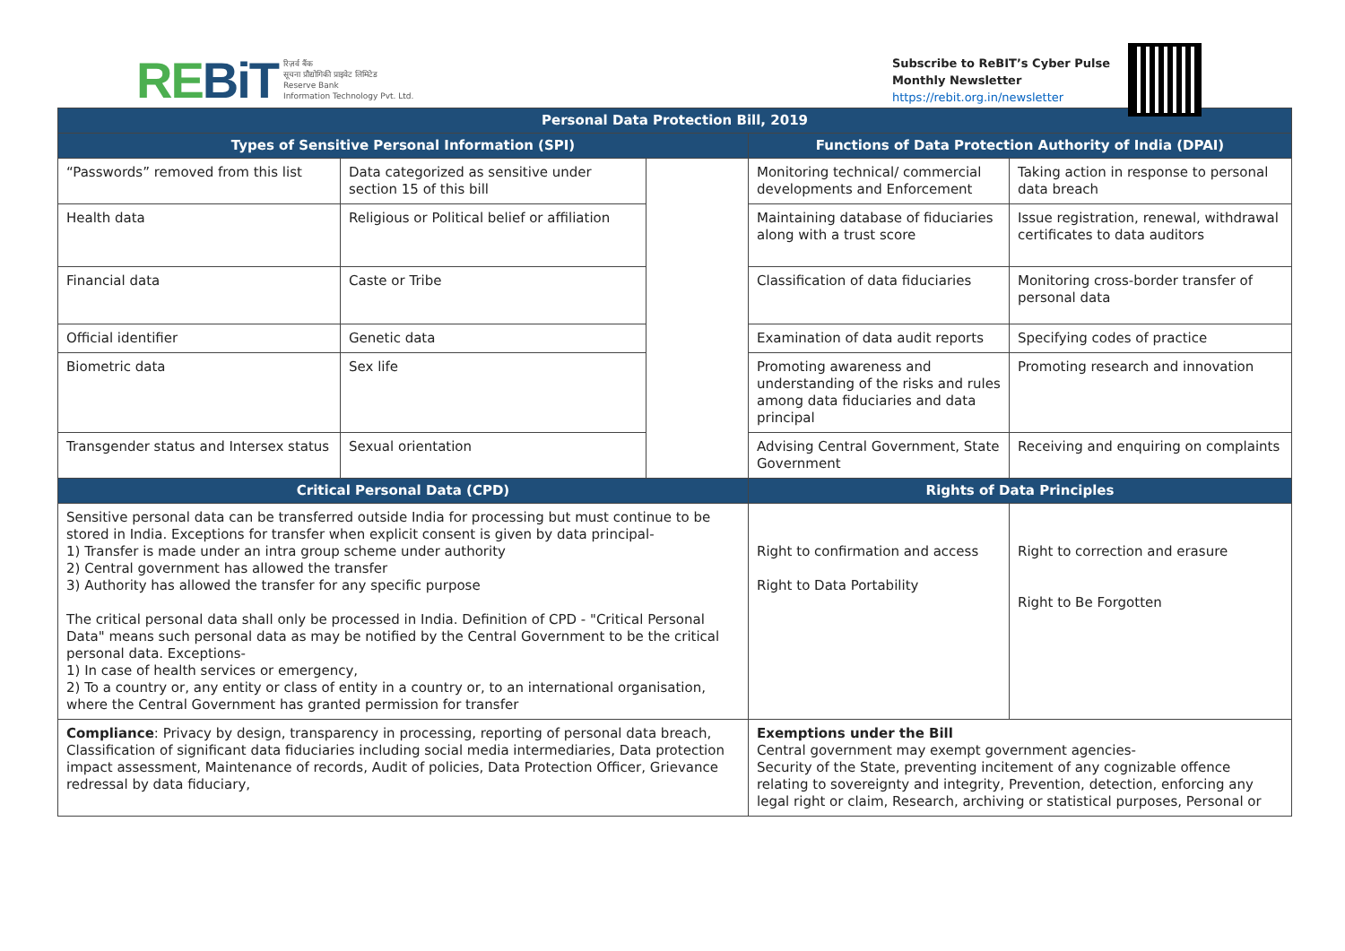REBiT
रिज़र्व बैंक
सूचना प्रौद्योगिकी प्राइवेट लिमिटेड
Reserve Bank
Information Technology Pvt. Ltd.
Subscribe to ReBIT’s Cyber Pulse
Monthly Newsletter
https://rebit.org.in/newsletter
| Personal Data Protection Bill, 2019 | | | | |
| --- | --- | --- | --- | --- |
| Types of Sensitive Personal Information (SPI) | | | Functions of Data Protection Authority of India (DPAI) | |
| “Passwords” removed from this list | Data categorized as sensitive under section 15 of this bill | | Monitoring technical/ commercial developments and Enforcement | Taking action in response to personal data breach |
| Health data | Religious or Political belief or affiliation | | Maintaining database of fiduciaries along with a trust score | Issue registration, renewal, withdrawal certificates to data auditors |
| Financial data | Caste or Tribe | | Classification of data fiduciaries | Monitoring cross-border transfer of personal data |
| Official identifier | Genetic data | | Examination of data audit reports | Specifying codes of practice |
| Biometric data | Sex life | | Promoting awareness and understanding of the risks and rules among data fiduciaries and data principal | Promoting research and innovation |
| Transgender status and Intersex status | Sexual orientation | | Advising Central Government, State Government | Receiving and enquiring on complaints |
| Critical Personal Data (CPD) | | | Rights of Data Principles | |
| Sensitive personal data can be transferred outside India for processing but must continue to be stored in India. Exceptions for transfer when explicit consent is given by data principal- 1) Transfer is made under an intra group scheme under authority 2) Central government has allowed the transfer 3) Authority has allowed the transfer for any specific purpose The critical personal data shall only be processed in India. Definition of CPD - "Critical Personal Data" means such personal data as may be notified by the Central Government to be the critical personal data. Exceptions- 1) In case of health services or emergency, 2) To a country or, any entity or class of entity in a country or, to an international organisation, where the Central Government has granted permission for transfer | | | Right to confirmation and access Right to Data Portability | Right to correction and erasure Right to Be Forgotten |
| Compliance : Privacy by design, transparency in processing, reporting of personal data breach, Classification of significant data fiduciaries including social media intermediaries, Data protection impact assessment, Maintenance of records, Audit of policies, Data Protection Officer, Grievance redressal by data fiduciary, | | | Exemptions under the Bill Central government may exempt government agencies- Security of the State, preventing incitement of any cognizable offence relating to sovereignty and integrity, Prevention, detection, enforcing any legal right or claim, Research, archiving or statistical purposes, Personal or | |